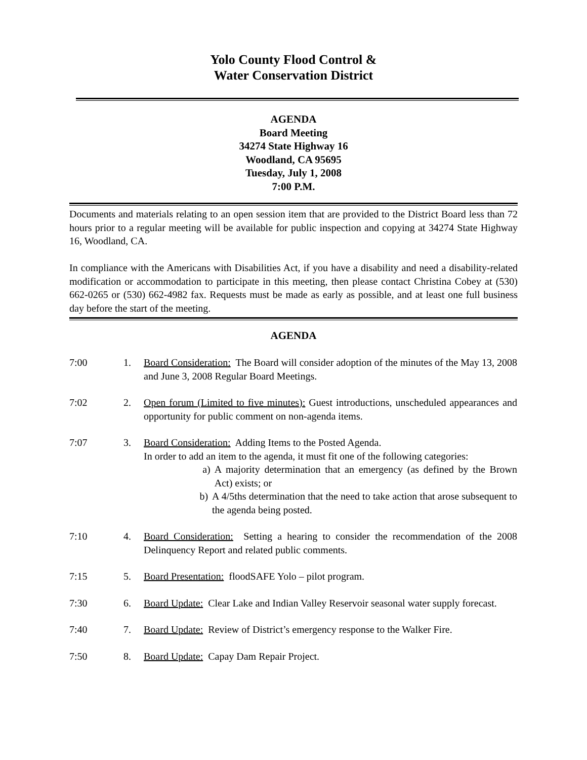Yolo County Flood Control &
Water Conservation District
AGENDA
Board Meeting
34274 State Highway 16
Woodland, CA 95695
Tuesday, July 1, 2008
7:00 P.M.
Documents and materials relating to an open session item that are provided to the District Board less than 72 hours prior to a regular meeting will be available for public inspection and copying at 34274 State Highway 16, Woodland, CA.
In compliance with the Americans with Disabilities Act, if you have a disability and need a disability-related modification or accommodation to participate in this meeting, then please contact Christina Cobey at (530) 662-0265 or (530) 662-4982 fax. Requests must be made as early as possible, and at least one full business day before the start of the meeting.
AGENDA
7:00 1. Board Consideration: The Board will consider adoption of the minutes of the May 13, 2008 and June 3, 2008 Regular Board Meetings.
7:02 2. Open forum (Limited to five minutes): Guest introductions, unscheduled appearances and opportunity for public comment on non-agenda items.
7:07 3. Board Consideration: Adding Items to the Posted Agenda.
In order to add an item to the agenda, it must fit one of the following categories:
a) A majority determination that an emergency (as defined by the Brown Act) exists; or
b) A 4/5ths determination that the need to take action that arose subsequent to the agenda being posted.
7:10 4. Board Consideration: Setting a hearing to consider the recommendation of the 2008 Delinquency Report and related public comments.
7:15 5. Board Presentation: floodSAFE Yolo – pilot program.
7:30 6. Board Update: Clear Lake and Indian Valley Reservoir seasonal water supply forecast.
7:40 7. Board Update: Review of District’s emergency response to the Walker Fire.
7:50 8. Board Update: Capay Dam Repair Project.